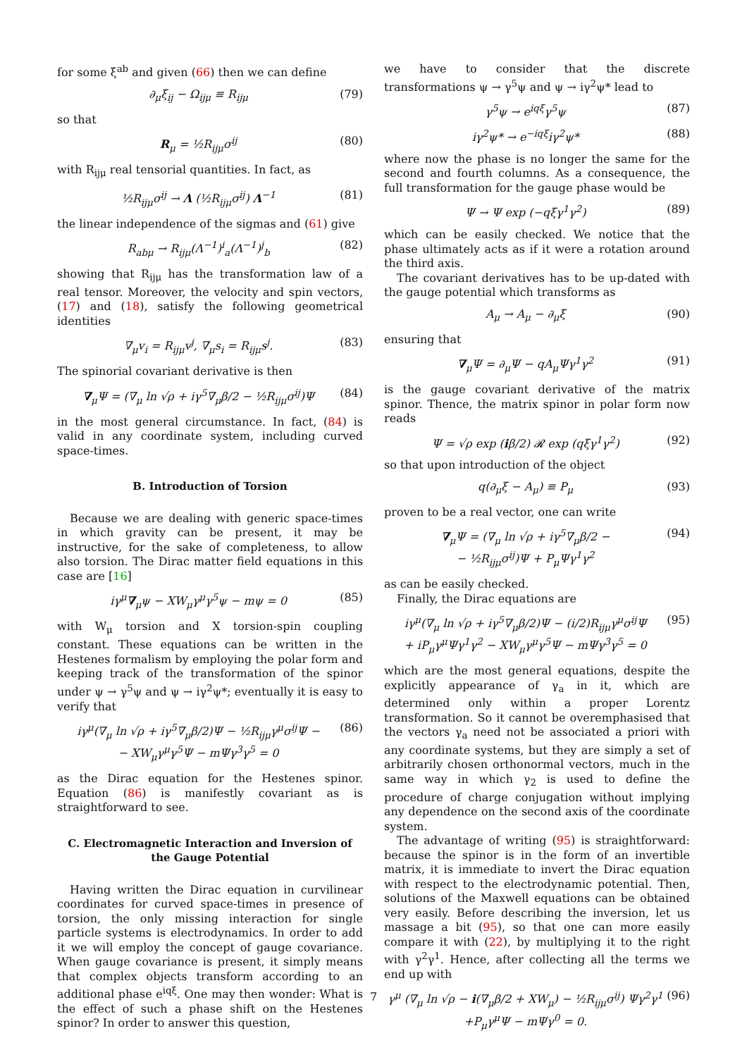for some ξ<sup>ab</sup> and given (66) then we can define
∂<sub>μ</sub>ξ<sub>ij</sub> − Ω<sub>ijμ</sub> ≡ R<sub>ijμ</sub> (79)
so that
R<sub>μ</sub> = ½R<sub>ijμ</sub>σ<sup>ij</sup> (80)
with R<sub>ijμ</sub> real tensorial quantities. In fact, as
½R<sub>ijμ</sub>σ<sup>ij</sup> → Λ (½R<sub>ijμ</sub>σ<sup>ij</sup>) Λ<sup>−1</sup> (81)
the linear independence of the sigmas and (61) give
R<sub>abμ</sub> → R<sub>ijμ</sub>(Λ<sup>−1</sup>)<sup>i</sup><sub>a</sub>(Λ<sup>−1</sup>)<sup>j</sup><sub>b</sub> (82)
showing that R<sub>ijμ</sub> has the transformation law of a real tensor. Moreover, the velocity and spin vectors, (17) and (18), satisfy the following geometrical identities
∇<sub>μ</sub>v<sub>i</sub> = R<sub>ijμ</sub>v<sup>j</sup>, ∇<sub>μ</sub>s<sub>i</sub> = R<sub>ijμ</sub>s<sup>j</sup>. (83)
The spinorial covariant derivative is then
∇<sub>μ</sub>Ψ = (∇<sub>μ</sub> ln √ρ + iγ<sup>5</sup>∇<sub>μ</sub>β/2 − ½R<sub>ijμ</sub>σ<sup>ij</sup>)Ψ (84)
in the most general circumstance. In fact, (84) is valid in any coordinate system, including curved space-times.
B. Introduction of Torsion
Because we are dealing with generic space-times in which gravity can be present, it may be instructive, for the sake of completeness, to allow also torsion. The Dirac matter field equations in this case are [16]
iγ<sup>μ</sup>∇<sub>μ</sub>ψ − XW<sub>μ</sub>γ<sup>μ</sup>γ<sup>5</sup>ψ − mψ = 0 (85)
with W<sub>μ</sub> torsion and X torsion-spin coupling constant. These equations can be written in the Hestenes formalism by employing the polar form and keeping track of the transformation of the spinor under ψ → γ<sup>5</sup>ψ and ψ → iγ<sup>2</sup>ψ*; eventually it is easy to verify that
iγ<sup>μ</sup>(∇<sub>μ</sub> ln √ρ + iγ<sup>5</sup>∇<sub>μ</sub>β/2)Ψ − ½R<sub>ijμ</sub>γ<sup>μ</sup>σ<sup>ij</sup>Ψ −
− XW<sub>μ</sub>γ<sup>μ</sup>γ<sup>5</sup>Ψ − mΨγ<sup>3</sup>γ<sup>5</sup> = 0 (86)
as the Dirac equation for the Hestenes spinor. Equation (86) is manifestly covariant as is straightforward to see.
C. Electromagnetic Interaction and Inversion of the Gauge Potential
Having written the Dirac equation in curvilinear coordinates for curved space-times in presence of torsion, the only missing interaction for single particle systems is electrodynamics. In order to add it we will employ the concept of gauge covariance. When gauge covariance is present, it simply means that complex objects transform according to an additional phase e<sup>iqξ</sup>. One may then wonder: What is the effect of such a phase shift on the Hestenes spinor? In order to answer this question,
we have to consider that the discrete transformations ψ → γ<sup>5</sup>ψ and ψ → iγ<sup>2</sup>ψ* lead to
γ<sup>5</sup>ψ → e<sup>iqξ</sup>γ<sup>5</sup>ψ (87)
iγ<sup>2</sup>ψ* → e<sup>−iqξ</sup>iγ<sup>2</sup>ψ* (88)
where now the phase is no longer the same for the second and fourth columns. As a consequence, the full transformation for the gauge phase would be
Ψ → Ψ exp (−qξγ<sup>1</sup>γ<sup>2</sup>) (89)
which can be easily checked. We notice that the phase ultimately acts as if it were a rotation around the third axis.
The covariant derivatives has to be up-dated with the gauge potential which transforms as
A<sub>μ</sub> → A<sub>μ</sub> − ∂<sub>μ</sub>ξ (90)
ensuring that
∇<sub>μ</sub>Ψ = ∂<sub>μ</sub>Ψ − qA<sub>μ</sub>Ψγ<sup>1</sup>γ<sup>2</sup> (91)
is the gauge covariant derivative of the matrix spinor. Thence, the matrix spinor in polar form now reads
Ψ = √ρ exp (iβ/2) 𝓡 exp (qξγ<sup>1</sup>γ<sup>2</sup>) (92)
so that upon introduction of the object
q(∂<sub>μ</sub>ξ − A<sub>μ</sub>) ≡ P<sub>μ</sub> (93)
proven to be a real vector, one can write
∇<sub>μ</sub>Ψ = (∇<sub>μ</sub> ln √ρ + iγ<sup>5</sup>∇<sub>μ</sub>β/2 −
− ½R<sub>ijμ</sub>σ<sup>ij</sup>)Ψ + P<sub>μ</sub>Ψγ<sup>1</sup>γ<sup>2</sup> (94)
as can be easily checked.
Finally, the Dirac equations are
iγ<sup>μ</sup>(∇<sub>μ</sub> ln √ρ + iγ<sup>5</sup>∇<sub>μ</sub>β/2)Ψ − (i/2)R<sub>ijμ</sub>γ<sup>μ</sup>σ<sup>ij</sup>Ψ
+ iP<sub>μ</sub>γ<sup>μ</sup>Ψγ<sup>1</sup>γ<sup>2</sup> − XW<sub>μ</sub>γ<sup>μ</sup>γ<sup>5</sup>Ψ − mΨγ<sup>3</sup>γ<sup>5</sup> = 0 (95)
which are the most general equations, despite the explicitly appearance of γ<sub>a</sub> in it, which are determined only within a proper Lorentz transformation. So it cannot be overemphasised that the vectors γ<sub>a</sub> need not be associated a priori with any coordinate systems, but they are simply a set of arbitrarily chosen orthonormal vectors, much in the same way in which γ<sub>2</sub> is used to define the procedure of charge conjugation without implying any dependence on the second axis of the coordinate system.
The advantage of writing (95) is straightforward: because the spinor is in the form of an invertible matrix, it is immediate to invert the Dirac equation with respect to the electrodynamic potential. Then, solutions of the Maxwell equations can be obtained very easily. Before describing the inversion, let us massage a bit (95), so that one can more easily compare it with (22), by multiplying it to the right with γ<sup>2</sup>γ<sup>1</sup>. Hence, after collecting all the terms we end up with
γ<sup>μ</sup> (∇<sub>μ</sub> ln √ρ − i(∇<sub>μ</sub>β/2 + XW<sub>μ</sub>) − ½R<sub>ijμ</sub>σ<sup>ij</sup>) Ψγ<sup>2</sup>γ<sup>1</sup>
+P<sub>μ</sub>γ<sup>μ</sup>Ψ − mΨγ<sup>0</sup> = 0. (96)
7